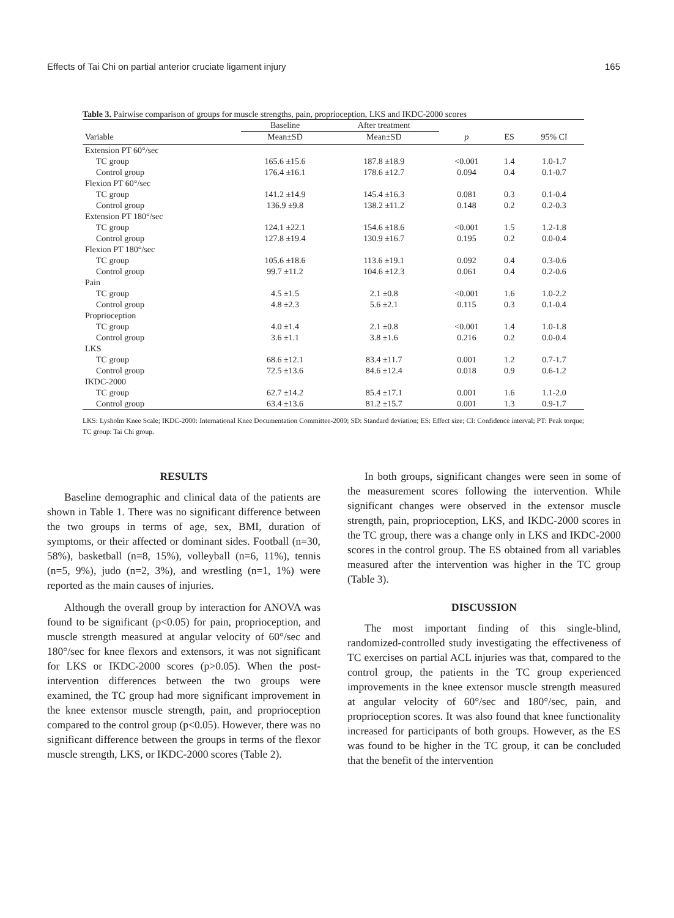Effects of Tai Chi on partial anterior cruciate ligament injury 165
Table 3. Pairwise comparison of groups for muscle strengths, pain, proprioception, LKS and IKDC-2000 scores
| | Baseline | After treatment | | | |
| --- | --- | --- | --- | --- | --- |
| Variable | Mean±SD | Mean±SD | p | ES | 95% CI |
| Extension PT 60°/sec | | | | | |
| TC group | 165.6 ±15.6 | 187.8 ±18.9 | <0.001 | 1.4 | 1.0-1.7 |
| Control group | 176.4 ±16.1 | 178.6 ±12.7 | 0.094 | 0.4 | 0.1-0.7 |
| Flexion PT 60°/sec | | | | | |
| TC group | 141.2 ±14.9 | 145.4 ±16.3 | 0.081 | 0.3 | 0.1-0.4 |
| Control group | 136.9 ±9.8 | 138.2 ±11.2 | 0.148 | 0.2 | 0.2-0.3 |
| Extension PT 180°/sec | | | | | |
| TC group | 124.1 ±22.1 | 154.6 ±18.6 | <0.001 | 1.5 | 1.2-1.8 |
| Control group | 127.8 ±19.4 | 130.9 ±16.7 | 0.195 | 0.2 | 0.0-0.4 |
| Flexion PT 180°/sec | | | | | |
| TC group | 105.6 ±18.6 | 113.6 ±19.1 | 0.092 | 0.4 | 0.3-0.6 |
| Control group | 99.7 ±11.2 | 104.6 ±12.3 | 0.061 | 0.4 | 0.2-0.6 |
| Pain | | | | | |
| TC group | 4.5 ±1.5 | 2.1 ±0.8 | <0.001 | 1.6 | 1.0-2.2 |
| Control group | 4.8 ±2.3 | 5.6 ±2.1 | 0.115 | 0.3 | 0.1-0.4 |
| Proprioception | | | | | |
| TC group | 4.0 ±1.4 | 2.1 ±0.8 | <0.001 | 1.4 | 1.0-1.8 |
| Control group | 3.6 ±1.1 | 3.8 ±1.6 | 0.216 | 0.2 | 0.0-0.4 |
| LKS | | | | | |
| TC group | 68.6 ±12.1 | 83.4 ±11.7 | 0.001 | 1.2 | 0.7-1.7 |
| Control group | 72.5 ±13.6 | 84.6 ±12.4 | 0.018 | 0.9 | 0.6-1.2 |
| IKDC-2000 | | | | | |
| TC group | 62.7 ±14.2 | 85.4 ±17.1 | 0.001 | 1.6 | 1.1-2.0 |
| Control group | 63.4 ±13.6 | 81.2 ±15.7 | 0.001 | 1.3 | 0.9-1.7 |
LKS: Lysholm Knee Scale; IKDC-2000: International Knee Documentation Committee-2000; SD: Standard deviation; ES: Effect size; CI: Confidence interval; PT: Peak torque; TC group: Tai Chi group.
RESULTS
Baseline demographic and clinical data of the patients are shown in Table 1. There was no significant difference between the two groups in terms of age, sex, BMI, duration of symptoms, or their affected or dominant sides. Football (n=30, 58%), basketball (n=8, 15%), volleyball (n=6, 11%), tennis (n=5, 9%), judo (n=2, 3%), and wrestling (n=1, 1%) were reported as the main causes of injuries.
Although the overall group by interaction for ANOVA was found to be significant (p<0.05) for pain, proprioception, and muscle strength measured at angular velocity of 60°/sec and 180°/sec for knee flexors and extensors, it was not significant for LKS or IKDC-2000 scores (p>0.05). When the post-intervention differences between the two groups were examined, the TC group had more significant improvement in the knee extensor muscle strength, pain, and proprioception compared to the control group (p<0.05). However, there was no significant difference between the groups in terms of the flexor muscle strength, LKS, or IKDC-2000 scores (Table 2).
In both groups, significant changes were seen in some of the measurement scores following the intervention. While significant changes were observed in the extensor muscle strength, pain, proprioception, LKS, and IKDC-2000 scores in the TC group, there was a change only in LKS and IKDC-2000 scores in the control group. The ES obtained from all variables measured after the intervention was higher in the TC group (Table 3).
DISCUSSION
The most important finding of this single-blind, randomized-controlled study investigating the effectiveness of TC exercises on partial ACL injuries was that, compared to the control group, the patients in the TC group experienced improvements in the knee extensor muscle strength measured at angular velocity of 60°/sec and 180°/sec, pain, and proprioception scores. It was also found that knee functionality increased for participants of both groups. However, as the ES was found to be higher in the TC group, it can be concluded that the benefit of the intervention